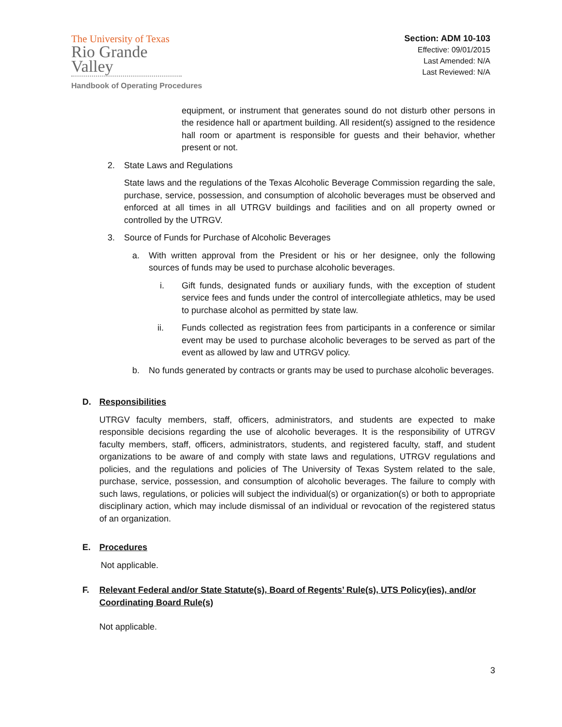The University of Texas
Rio Grande Valley
Handbook of Operating Procedures
Section: ADM 10-103
Effective: 09/01/2015
Last Amended: N/A
Last Reviewed: N/A
equipment, or instrument that generates sound do not disturb other persons in the residence hall or apartment building. All resident(s) assigned to the residence hall room or apartment is responsible for guests and their behavior, whether present or not.
2. State Laws and Regulations
State laws and the regulations of the Texas Alcoholic Beverage Commission regarding the sale, purchase, service, possession, and consumption of alcoholic beverages must be observed and enforced at all times in all UTRGV buildings and facilities and on all property owned or controlled by the UTRGV.
3. Source of Funds for Purchase of Alcoholic Beverages
a. With written approval from the President or his or her designee, only the following sources of funds may be used to purchase alcoholic beverages.
i. Gift funds, designated funds or auxiliary funds, with the exception of student service fees and funds under the control of intercollegiate athletics, may be used to purchase alcohol as permitted by state law.
ii. Funds collected as registration fees from participants in a conference or similar event may be used to purchase alcoholic beverages to be served as part of the event as allowed by law and UTRGV policy.
b. No funds generated by contracts or grants may be used to purchase alcoholic beverages.
D. Responsibilities
UTRGV faculty members, staff, officers, administrators, and students are expected to make responsible decisions regarding the use of alcoholic beverages. It is the responsibility of UTRGV faculty members, staff, officers, administrators, students, and registered faculty, staff, and student organizations to be aware of and comply with state laws and regulations, UTRGV regulations and policies, and the regulations and policies of The University of Texas System related to the sale, purchase, service, possession, and consumption of alcoholic beverages. The failure to comply with such laws, regulations, or policies will subject the individual(s) or organization(s) or both to appropriate disciplinary action, which may include dismissal of an individual or revocation of the registered status of an organization.
E. Procedures
Not applicable.
F. Relevant Federal and/or State Statute(s), Board of Regents’ Rule(s), UTS Policy(ies), and/or Coordinating Board Rule(s)
Not applicable.
3